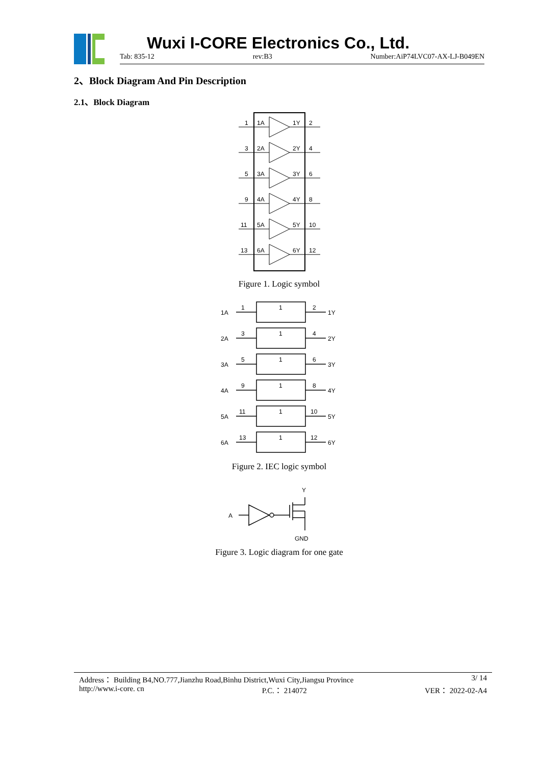Wuxi I-CORE Electronics Co., Ltd.
Tab: 835-12 rev:B3 Number:AiP74LVC07-AX-LJ-B049EN
2、Block Diagram And Pin Description
2.1、Block Diagram
1
1A
1Y
2
3
2A
2Y
4
5
3A
3Y
6
9
4A
4Y
8
11
5A
5Y
10
13
6A
6Y
12
Figure 1. Logic symbol
1A
1
1
2
1Y
2A
3
1
4
2Y
3A
5
1
6
3Y
4A
9
1
8
4Y
5A
11
1
10
5Y
6A
13
1
12
6Y
Figure 2. IEC logic symbol
A
Y
GND
Figure 3. Logic diagram for one gate
Address： Building B4,NO.777,Jianzhu Road,Binhu District,Wuxi City,Jiangsu Province 3/ 14
http://www.i-core. cn P.C.： 214072 VER： 2022-02-A4